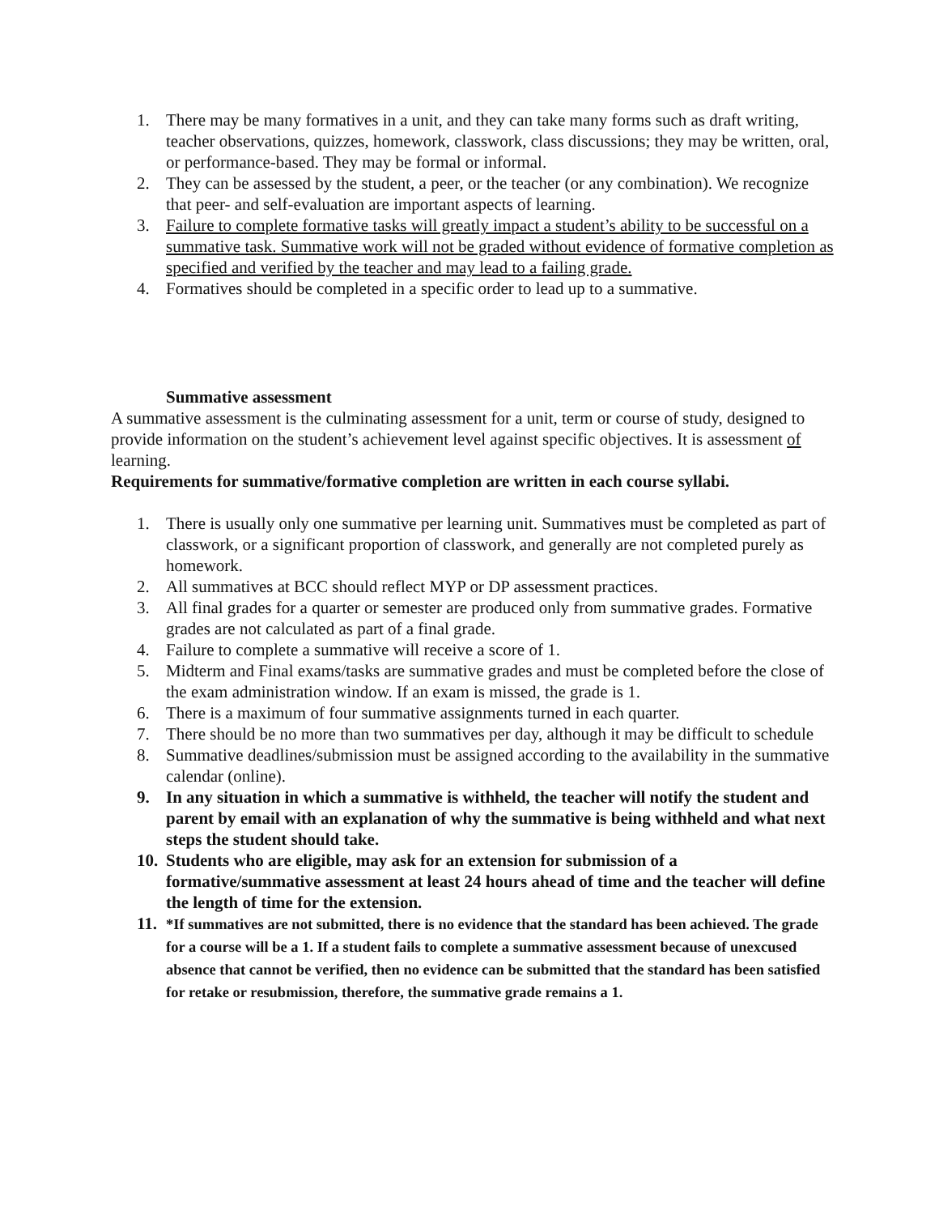1. There may be many formatives in a unit, and they can take many forms such as draft writing, teacher observations, quizzes, homework, classwork, class discussions; they may be written, oral, or performance-based. They may be formal or informal.
2. They can be assessed by the student, a peer, or the teacher (or any combination). We recognize that peer- and self-evaluation are important aspects of learning.
3. Failure to complete formative tasks will greatly impact a student’s ability to be successful on a summative task. Summative work will not be graded without evidence of formative completion as specified and verified by the teacher and may lead to a failing grade.
4. Formatives should be completed in a specific order to lead up to a summative.
Summative assessment
A summative assessment is the culminating assessment for a unit, term or course of study, designed to provide information on the student’s achievement level against specific objectives. It is assessment of learning.
Requirements for summative/formative completion are written in each course syllabi.
1. There is usually only one summative per learning unit. Summatives must be completed as part of classwork, or a significant proportion of classwork, and generally are not completed purely as homework.
2. All summatives at BCC should reflect MYP or DP assessment practices.
3. All final grades for a quarter or semester are produced only from summative grades. Formative grades are not calculated as part of a final grade.
4. Failure to complete a summative will receive a score of 1.
5. Midterm and Final exams/tasks are summative grades and must be completed before the close of the exam administration window. If an exam is missed, the grade is 1.
6. There is a maximum of four summative assignments turned in each quarter.
7. There should be no more than two summatives per day, although it may be difficult to schedule
8. Summative deadlines/submission must be assigned according to the availability in the summative calendar (online).
9. In any situation in which a summative is withheld, the teacher will notify the student and parent by email with an explanation of why the summative is being withheld and what next steps the student should take.
10. Students who are eligible, may ask for an extension for submission of a formative/summative assessment at least 24 hours ahead of time and the teacher will define the length of time for the extension.
11.
*If summatives are not submitted, there is no evidence that the standard has been achieved. The grade for a course will be a 1. If a student fails to complete a summative assessment because of unexcused absence that cannot be verified, then no evidence can be submitted that the standard has been satisfied for retake or resubmission, therefore, the summative grade remains a 1.